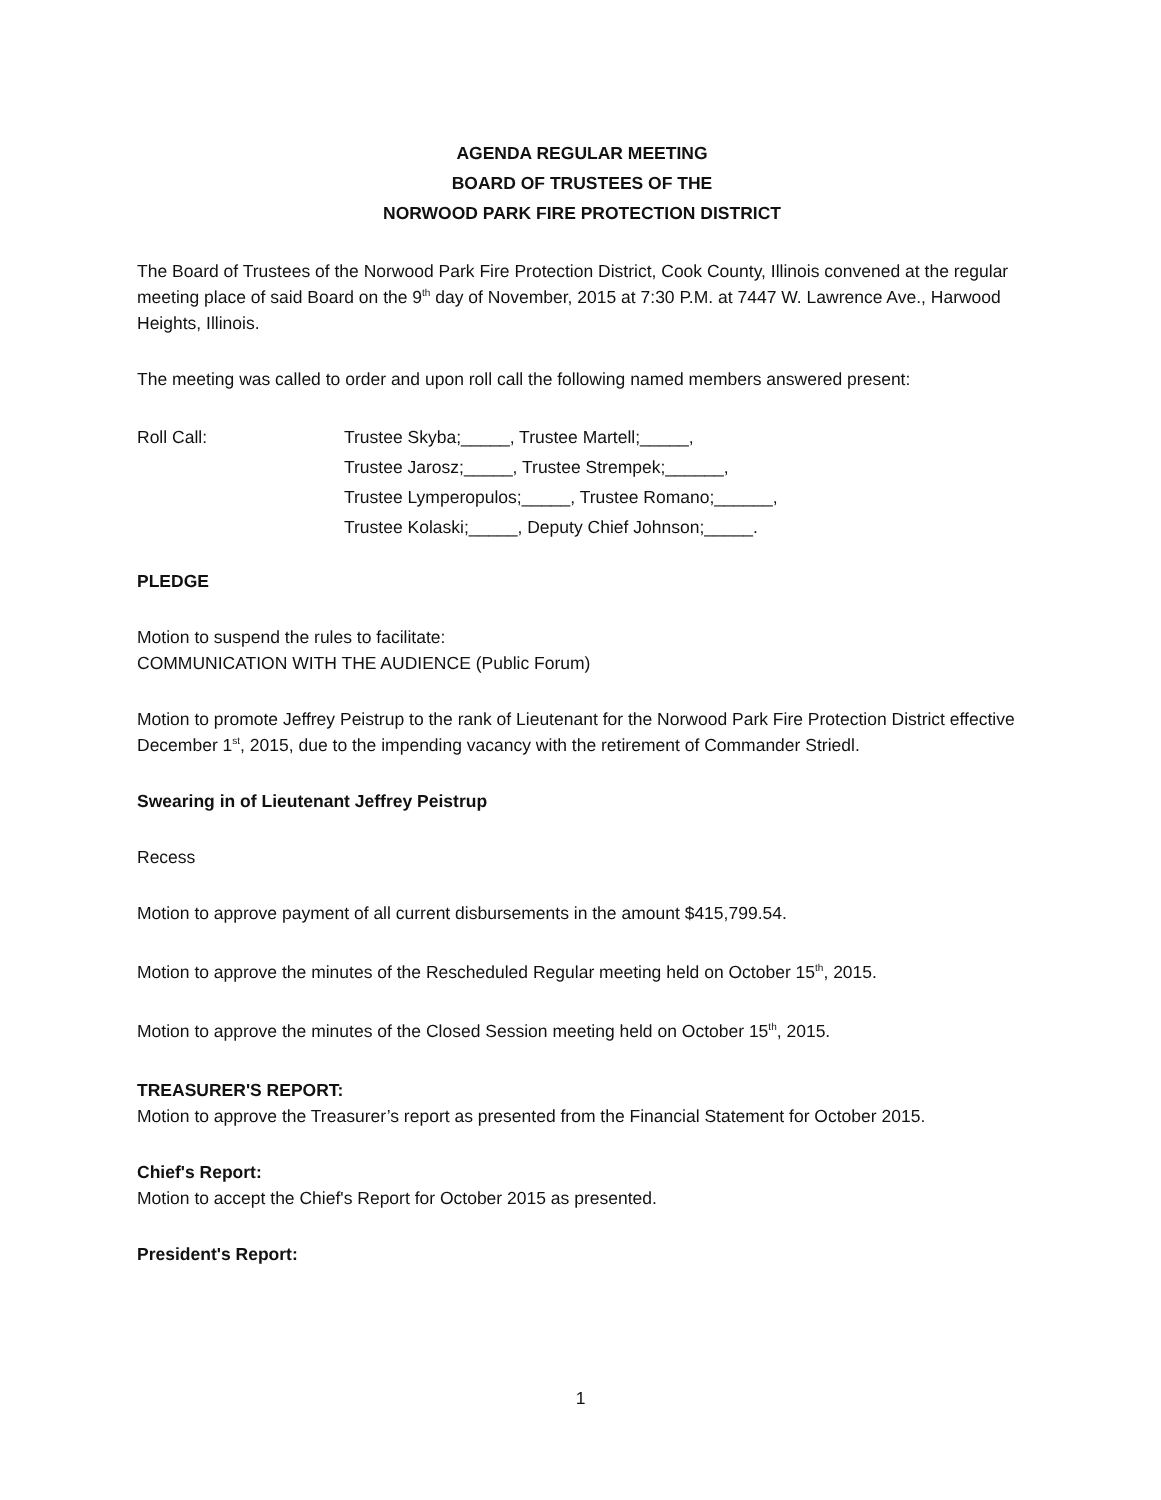AGENDA REGULAR MEETING
BOARD OF TRUSTEES OF THE
NORWOOD PARK FIRE PROTECTION DISTRICT
The Board of Trustees of the Norwood Park Fire Protection District, Cook County, Illinois convened at the regular meeting place of said Board on the 9<sup>th</sup> day of November, 2015 at 7:30 P.M. at 7447 W. Lawrence Ave., Harwood Heights, Illinois.
The meeting was called to order and upon roll call the following named members answered present:
Roll Call: Trustee Skyba;_____, Trustee Martell;_____,
Trustee Jarosz;_____, Trustee Strempek;______,
Trustee Lymperopulos;_____, Trustee Romano;______,
Trustee Kolaski;_____, Deputy Chief Johnson;_____.
PLEDGE
Motion to suspend the rules to facilitate:
COMMUNICATION WITH THE AUDIENCE (Public Forum)
Motion to promote Jeffrey Peistrup to the rank of Lieutenant for the Norwood Park Fire Protection District effective December 1<sup>st</sup>, 2015, due to the impending vacancy with the retirement of Commander Striedl.
Swearing in of Lieutenant Jeffrey Peistrup
Recess
Motion to approve payment of all current disbursements in the amount $415,799.54.
Motion to approve the minutes of the Rescheduled Regular meeting held on October 15<sup>th</sup>, 2015.
Motion to approve the minutes of the Closed Session meeting held on October 15<sup>th</sup>, 2015.
TREASURER'S REPORT:
Motion to approve the Treasurer’s report as presented from the Financial Statement for October 2015.
Chief's Report:
Motion to accept the Chief's Report for October 2015 as presented.
President's Report:
1